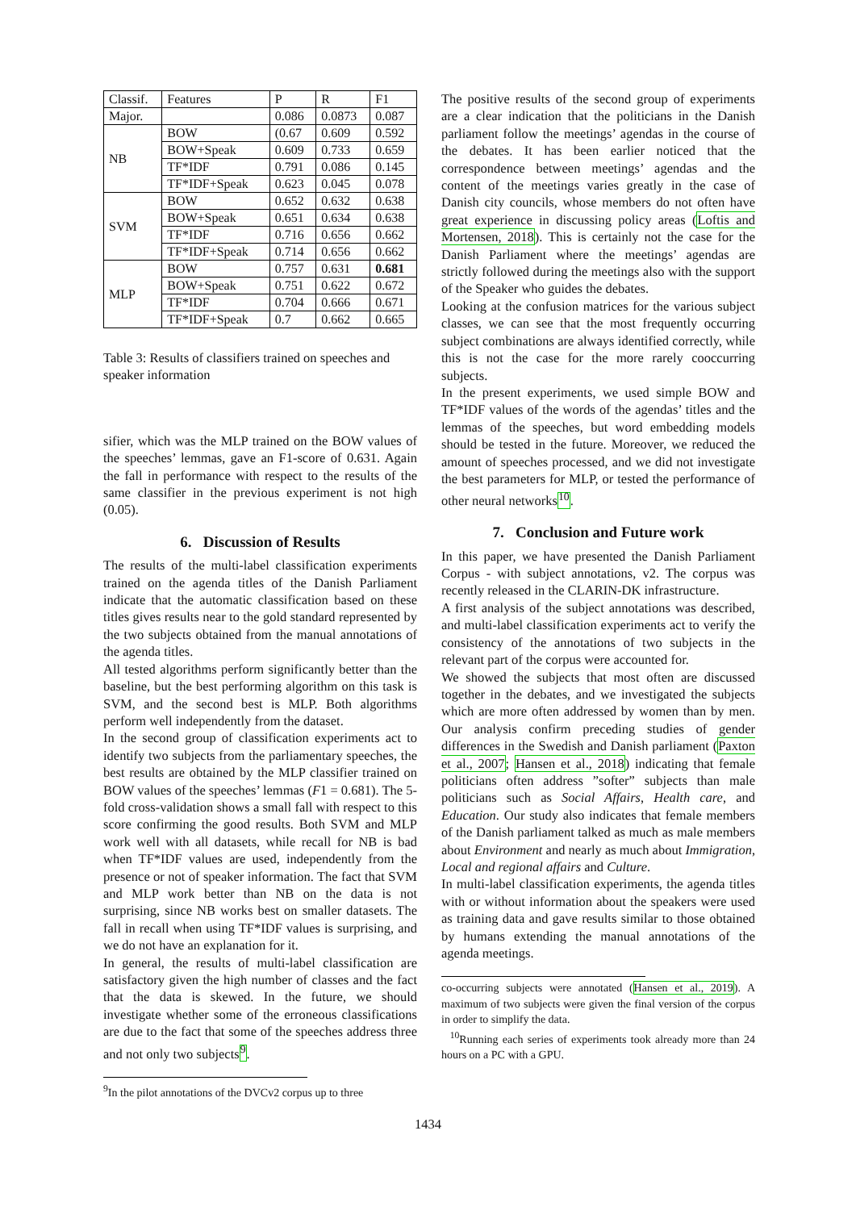| Classif. | Features | P | R | F1 |
| --- | --- | --- | --- | --- |
| Major. | | 0.086 | 0.0873 | 0.087 |
| NB | BOW | (0.67 | 0.609 | 0.592 |
| | BOW+Speak | 0.609 | 0.733 | 0.659 |
| | TF*IDF | 0.791 | 0.086 | 0.145 |
| | TF*IDF+Speak | 0.623 | 0.045 | 0.078 |
| SVM | BOW | 0.652 | 0.632 | 0.638 |
| | BOW+Speak | 0.651 | 0.634 | 0.638 |
| | TF*IDF | 0.716 | 0.656 | 0.662 |
| | TF*IDF+Speak | 0.714 | 0.656 | 0.662 |
| MLP | BOW | 0.757 | 0.631 | 0.681 |
| | BOW+Speak | 0.751 | 0.622 | 0.672 |
| | TF*IDF | 0.704 | 0.666 | 0.671 |
| | TF*IDF+Speak | 0.7 | 0.662 | 0.665 |
Table 3: Results of classifiers trained on speeches and speaker information
sifier, which was the MLP trained on the BOW values of the speeches’ lemmas, gave an F1-score of 0.631. Again the fall in performance with respect to the results of the same classifier in the previous experiment is not high (0.05).
6. Discussion of Results
The results of the multi-label classification experiments trained on the agenda titles of the Danish Parliament indicate that the automatic classification based on these titles gives results near to the gold standard represented by the two subjects obtained from the manual annotations of the agenda titles.
All tested algorithms perform significantly better than the baseline, but the best performing algorithm on this task is SVM, and the second best is MLP. Both algorithms perform well independently from the dataset.
In the second group of classification experiments act to identify two subjects from the parliamentary speeches, the best results are obtained by the MLP classifier trained on BOW values of the speeches’ lemmas (F1 = 0.681). The 5-fold cross-validation shows a small fall with respect to this score confirming the good results. Both SVM and MLP work well with all datasets, while recall for NB is bad when TF*IDF values are used, independently from the presence or not of speaker information. The fact that SVM and MLP work better than NB on the data is not surprising, since NB works best on smaller datasets. The fall in recall when using TF*IDF values is surprising, and we do not have an explanation for it.
In general, the results of multi-label classification are satisfactory given the high number of classes and the fact that the data is skewed. In the future, we should investigate whether some of the erroneous classifications are due to the fact that some of the speeches address three and not only two subjects<sup>9</sup>.
<sup>9</sup> In the pilot annotations of the DVCv2 corpus up to three
The positive results of the second group of experiments are a clear indication that the politicians in the Danish parliament follow the meetings’ agendas in the course of the debates. It has been earlier noticed that the correspondence between meetings’ agendas and the content of the meetings varies greatly in the case of Danish city councils, whose members do not often have great experience in discussing policy areas (Loftis and Mortensen, 2018). This is certainly not the case for the Danish Parliament where the meetings’ agendas are strictly followed during the meetings also with the support of the Speaker who guides the debates.
Looking at the confusion matrices for the various subject classes, we can see that the most frequently occurring subject combinations are always identified correctly, while this is not the case for the more rarely cooccurring subjects.
In the present experiments, we used simple BOW and TF*IDF values of the words of the agendas’ titles and the lemmas of the speeches, but word embedding models should be tested in the future. Moreover, we reduced the amount of speeches processed, and we did not investigate the best parameters for MLP, or tested the performance of other neural networks<sup>10</sup>.
7. Conclusion and Future work
In this paper, we have presented the Danish Parliament Corpus - with subject annotations, v2. The corpus was recently released in the CLARIN-DK infrastructure.
A first analysis of the subject annotations was described, and multi-label classification experiments act to verify the consistency of the annotations of two subjects in the relevant part of the corpus were accounted for.
We showed the subjects that most often are discussed together in the debates, and we investigated the subjects which are more often addressed by women than by men. Our analysis confirm preceding studies of gender differences in the Swedish and Danish parliament (Paxton et al., 2007; Hansen et al., 2018) indicating that female politicians often address ”softer” subjects than male politicians such as Social Affairs, Health care, and Education. Our study also indicates that female members of the Danish parliament talked as much as male members about Environment and nearly as much about Immigration, Local and regional affairs and Culture.
In multi-label classification experiments, the agenda titles with or without information about the speakers were used as training data and gave results similar to those obtained by humans extending the manual annotations of the agenda meetings.
co-occurring subjects were annotated (Hansen et al., 2019). A maximum of two subjects were given the final version of the corpus in order to simplify the data.
<sup>10</sup> Running each series of experiments took already more than 24 hours on a PC with a GPU.
1434